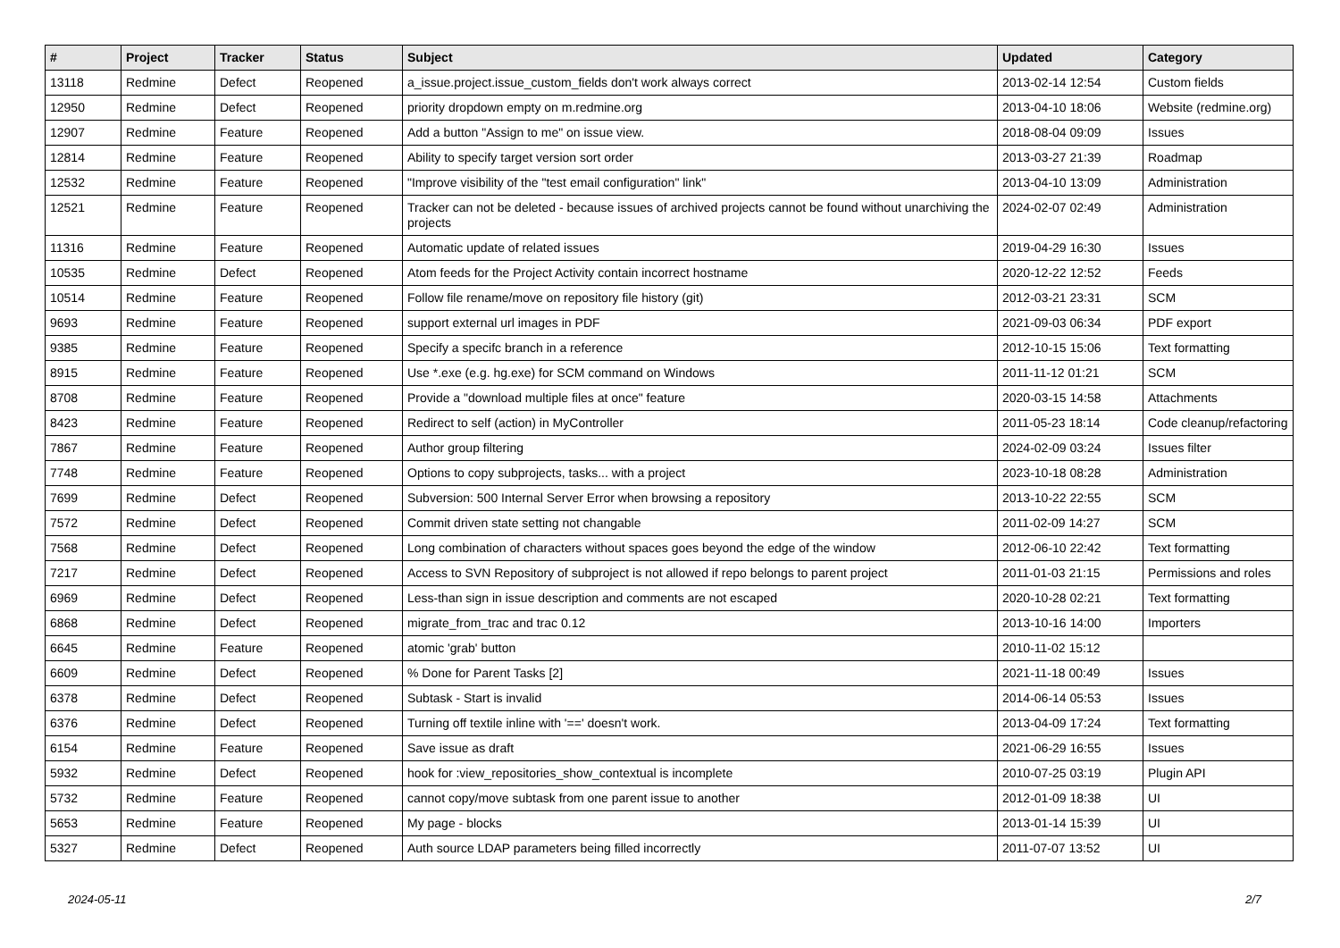| # | Project | Tracker | Status | Subject | Updated | Category |
| --- | --- | --- | --- | --- | --- | --- |
| 13118 | Redmine | Defect | Reopened | a_issue.project.issue_custom_fields don't work always correct | 2013-02-14 12:54 | Custom fields |
| 12950 | Redmine | Defect | Reopened | priority dropdown empty on m.redmine.org | 2013-04-10 18:06 | Website (redmine.org) |
| 12907 | Redmine | Feature | Reopened | Add a button "Assign to me" on issue view. | 2018-08-04 09:09 | Issues |
| 12814 | Redmine | Feature | Reopened | Ability to specify target version sort order | 2013-03-27 21:39 | Roadmap |
| 12532 | Redmine | Feature | Reopened | "Improve visibility of the "test email configuration" link" | 2013-04-10 13:09 | Administration |
| 12521 | Redmine | Feature | Reopened | Tracker can not be deleted - because issues of archived projects cannot be found without unarchiving the projects | 2024-02-07 02:49 | Administration |
| 11316 | Redmine | Feature | Reopened | Automatic update of related issues | 2019-04-29 16:30 | Issues |
| 10535 | Redmine | Defect | Reopened | Atom feeds for the Project Activity contain incorrect hostname | 2020-12-22 12:52 | Feeds |
| 10514 | Redmine | Feature | Reopened | Follow file rename/move on repository file history (git) | 2012-03-21 23:31 | SCM |
| 9693 | Redmine | Feature | Reopened | support external url images in PDF | 2021-09-03 06:34 | PDF export |
| 9385 | Redmine | Feature | Reopened | Specify a specifc branch in a reference | 2012-10-15 15:06 | Text formatting |
| 8915 | Redmine | Feature | Reopened | Use *.exe (e.g. hg.exe) for SCM command on Windows | 2011-11-12 01:21 | SCM |
| 8708 | Redmine | Feature | Reopened | Provide a "download multiple files at once" feature | 2020-03-15 14:58 | Attachments |
| 8423 | Redmine | Feature | Reopened | Redirect to self (action) in MyController | 2011-05-23 18:14 | Code cleanup/refactoring |
| 7867 | Redmine | Feature | Reopened | Author group filtering | 2024-02-09 03:24 | Issues filter |
| 7748 | Redmine | Feature | Reopened | Options to copy subprojects, tasks... with a project | 2023-10-18 08:28 | Administration |
| 7699 | Redmine | Defect | Reopened | Subversion: 500 Internal Server Error when browsing a repository | 2013-10-22 22:55 | SCM |
| 7572 | Redmine | Defect | Reopened | Commit driven state setting not changable | 2011-02-09 14:27 | SCM |
| 7568 | Redmine | Defect | Reopened | Long combination of characters without spaces goes beyond the edge of the window | 2012-06-10 22:42 | Text formatting |
| 7217 | Redmine | Defect | Reopened | Access to SVN Repository of subproject is not allowed if repo belongs to parent project | 2011-01-03 21:15 | Permissions and roles |
| 6969 | Redmine | Defect | Reopened | Less-than sign in issue description and comments are not escaped | 2020-10-28 02:21 | Text formatting |
| 6868 | Redmine | Defect | Reopened | migrate_from_trac and trac 0.12 | 2013-10-16 14:00 | Importers |
| 6645 | Redmine | Feature | Reopened | atomic 'grab' button | 2010-11-02 15:12 | |
| 6609 | Redmine | Defect | Reopened | % Done for Parent Tasks [2] | 2021-11-18 00:49 | Issues |
| 6378 | Redmine | Defect | Reopened | Subtask - Start is invalid | 2014-06-14 05:53 | Issues |
| 6376 | Redmine | Defect | Reopened | Turning off textile inline with '==' doesn't work. | 2013-04-09 17:24 | Text formatting |
| 6154 | Redmine | Feature | Reopened | Save issue as draft | 2021-06-29 16:55 | Issues |
| 5932 | Redmine | Defect | Reopened | hook for :view_repositories_show_contextual is incomplete | 2010-07-25 03:19 | Plugin API |
| 5732 | Redmine | Feature | Reopened | cannot copy/move subtask from one parent issue to another | 2012-01-09 18:38 | UI |
| 5653 | Redmine | Feature | Reopened | My page - blocks | 2013-01-14 15:39 | UI |
| 5327 | Redmine | Defect | Reopened | Auth source LDAP parameters being filled incorrectly | 2011-07-07 13:52 | UI |
2024-05-11 2/7